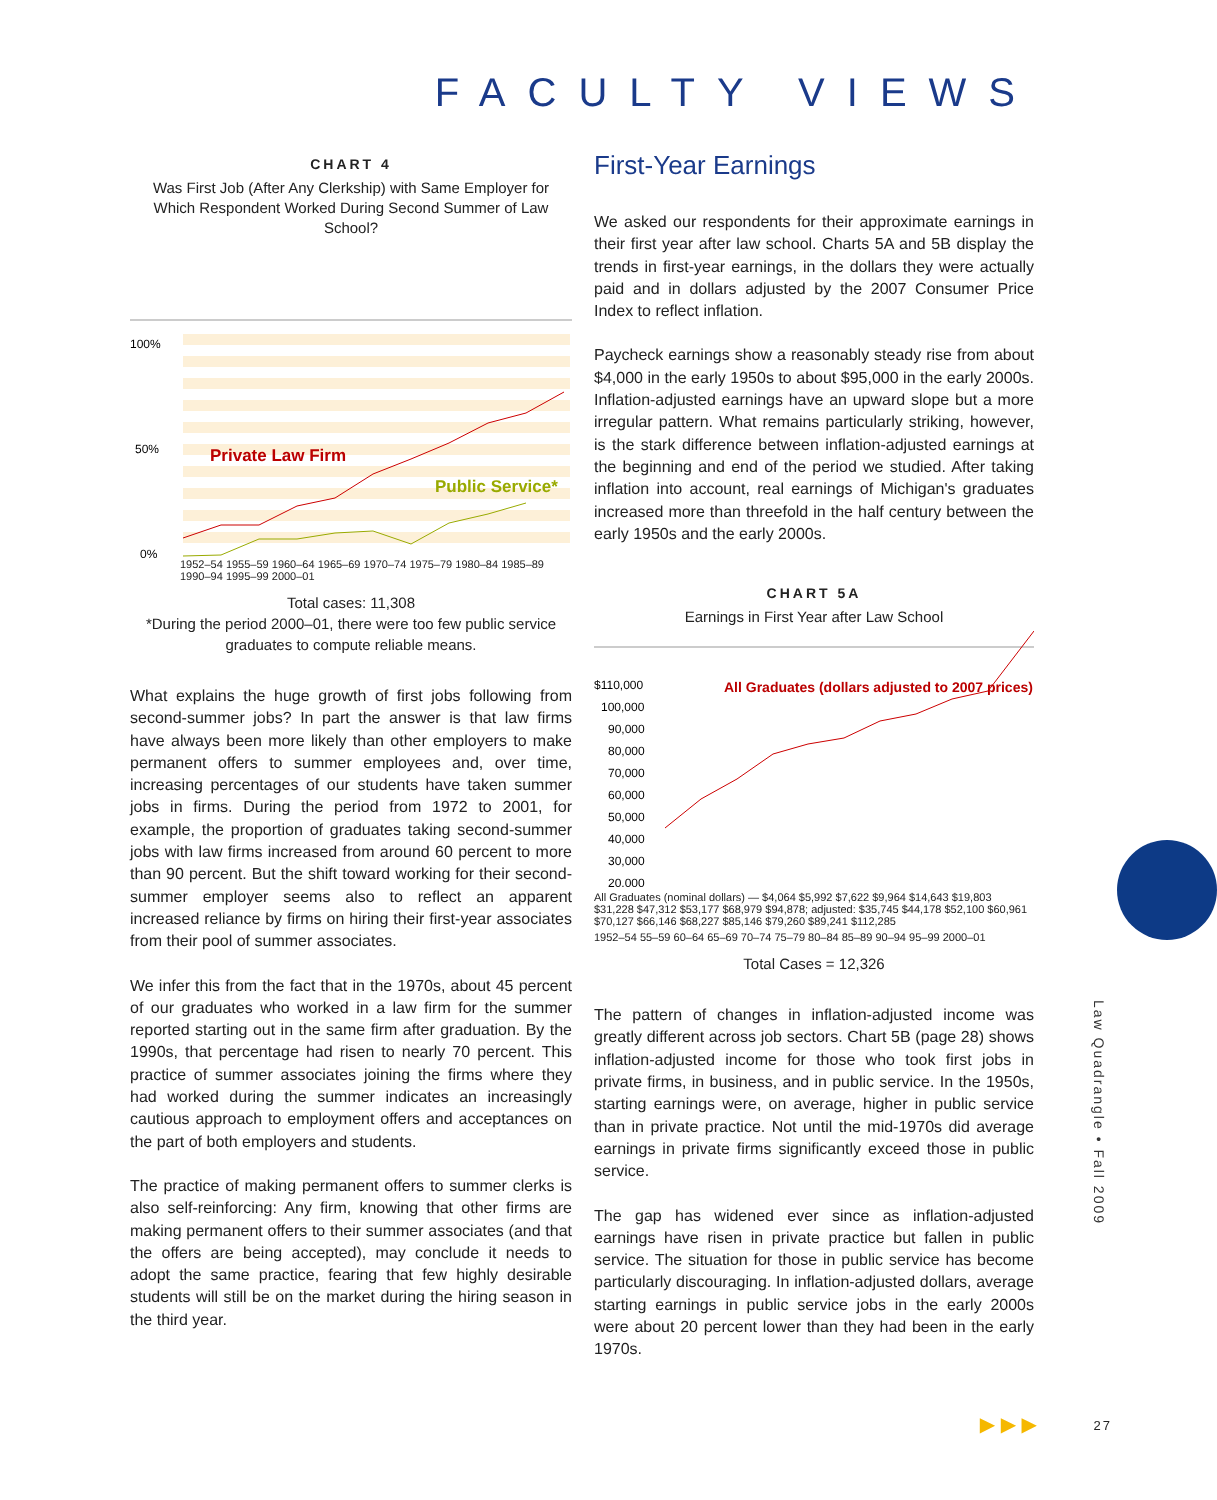FACULTY VIEWS
CHART 4
Was First Job (After Any Clerkship) with Same Employer for Which Respondent Worked During Second Summer of Law School?
100%
50%
0%
Private Law Firm
Public Service*
1952–54 1955–59 1960–64 1965–69 1970–74 1975–79 1980–84 1985–89 1990–94 1995–99 2000–01
Total cases: 11,308
*During the period 2000–01, there were too few public service graduates to compute reliable means.
What explains the huge growth of first jobs following from second-summer jobs? In part the answer is that law firms have always been more likely than other employers to make permanent offers to summer employees and, over time, increasing percentages of our students have taken summer jobs in firms. During the period from 1972 to 2001, for example, the proportion of graduates taking second-summer jobs with law firms increased from around 60 percent to more than 90 percent. But the shift toward working for their second-summer employer seems also to reflect an apparent increased reliance by firms on hiring their first-year associates from their pool of summer associates.
We infer this from the fact that in the 1970s, about 45 percent of our graduates who worked in a law firm for the summer reported starting out in the same firm after graduation. By the 1990s, that percentage had risen to nearly 70 percent. This practice of summer associates joining the firms where they had worked during the summer indicates an increasingly cautious approach to employment offers and acceptances on the part of both employers and students.
The practice of making permanent offers to summer clerks is also self-reinforcing: Any firm, knowing that other firms are making permanent offers to their summer associates (and that the offers are being accepted), may conclude it needs to adopt the same practice, fearing that few highly desirable students will still be on the market during the hiring season in the third year.
First-Year Earnings
We asked our respondents for their approximate earnings in their first year after law school. Charts 5A and 5B display the trends in first-year earnings, in the dollars they were actually paid and in dollars adjusted by the 2007 Consumer Price Index to reflect inflation.
Paycheck earnings show a reasonably steady rise from about $4,000 in the early 1950s to about $95,000 in the early 2000s. Inflation-adjusted earnings have an upward slope but a more irregular pattern. What remains particularly striking, however, is the stark difference between inflation-adjusted earnings at the beginning and end of the period we studied. After taking inflation into account, real earnings of Michigan's graduates increased more than threefold in the half century between the early 1950s and the early 2000s.
CHART 5A
Earnings in First Year after Law School
$110,000
100,000
90,000
80,000
70,000
60,000
50,000
40,000
30,000
20,000
All Graduates (dollars adjusted to 2007 prices)
All Graduates (nominal dollars) — $4,064 $5,992 $7,622 $9,964 $14,643 $19,803 $31,228 $47,312 $53,177 $68,979 $94,878; adjusted: $35,745 $44,178 $52,100 $60,961 $70,127 $66,146 $68,227 $85,146 $79,260 $89,241 $112,285
1952–54 55–59 60–64 65–69 70–74 75–79 80–84 85–89 90–94 95–99 2000–01
Total Cases = 12,326
The pattern of changes in inflation-adjusted income was greatly different across job sectors. Chart 5B (page 28) shows inflation-adjusted income for those who took first jobs in private firms, in business, and in public service. In the 1950s, starting earnings were, on average, higher in public service than in private practice. Not until the mid-1970s did average earnings in private firms significantly exceed those in public service.
The gap has widened ever since as inflation-adjusted earnings have risen in private practice but fallen in public service. The situation for those in public service has become particularly discouraging. In inflation-adjusted dollars, average starting earnings in public service jobs in the early 2000s were about 20 percent lower than they had been in the early 1970s.
Law Quadrangle • Fall 2009
▶ ▶ ▶ 27